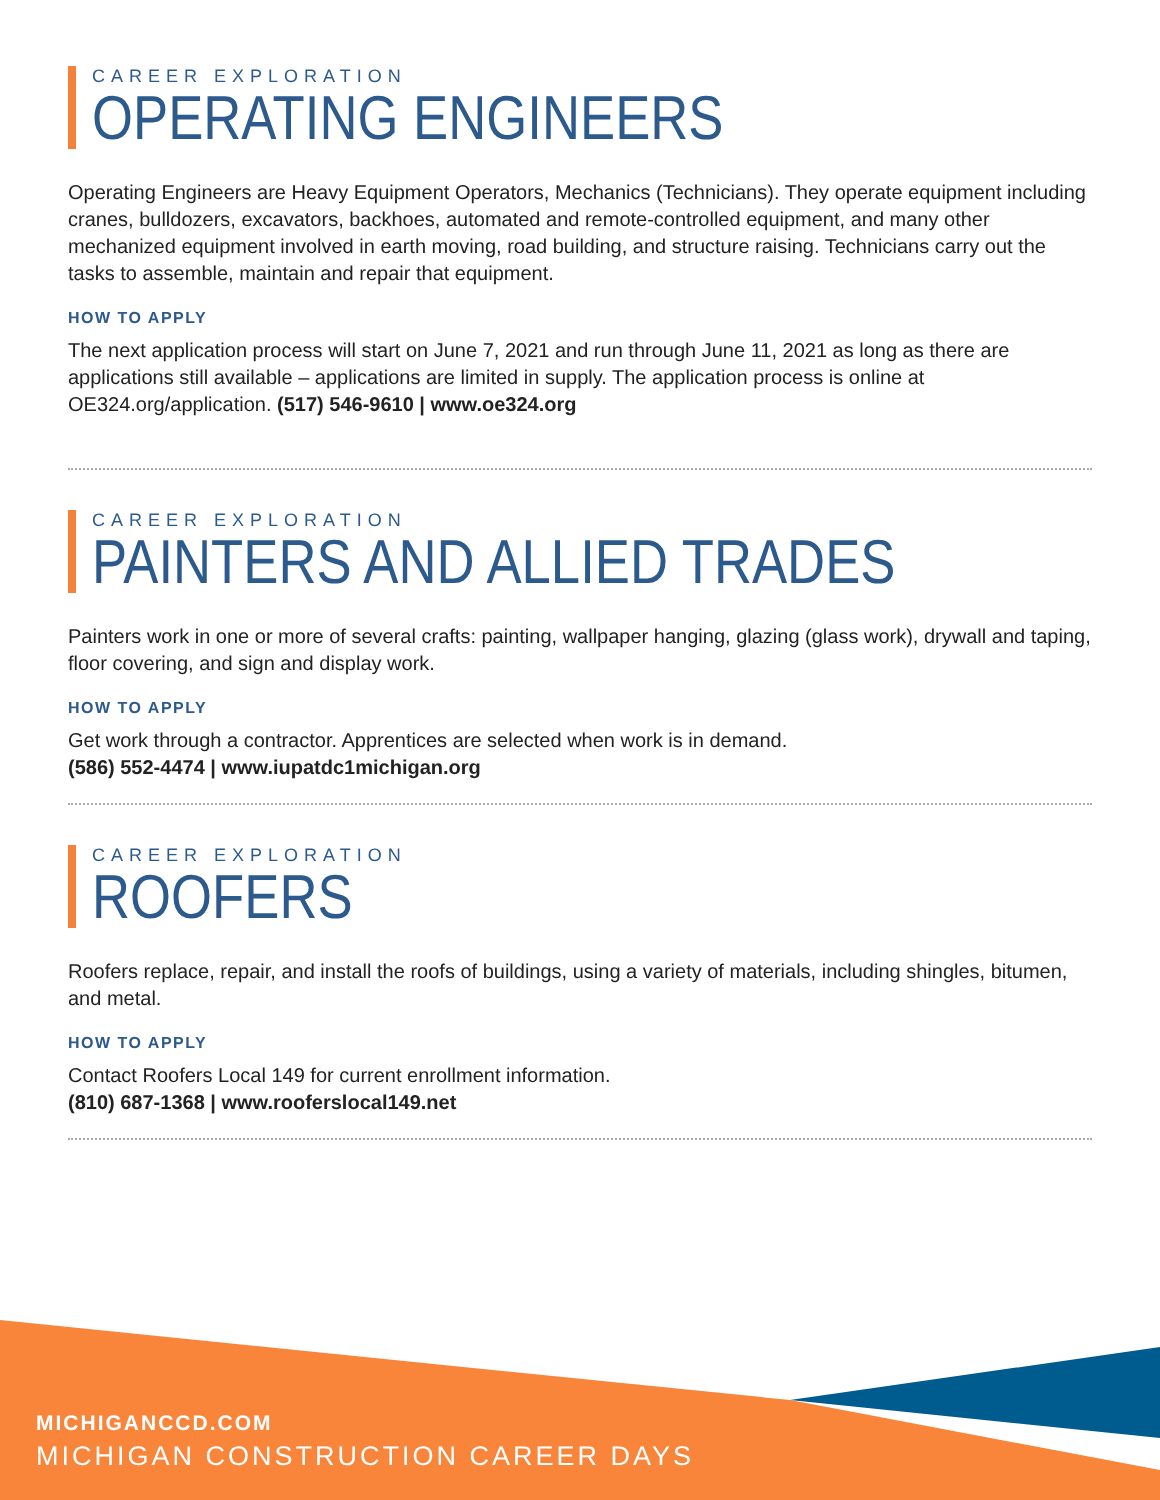CAREER EXPLORATION
OPERATING ENGINEERS
Operating Engineers are Heavy Equipment Operators, Mechanics (Technicians). They operate equipment including cranes, bulldozers, excavators, backhoes, automated and remote-controlled equipment, and many other mechanized equipment involved in earth moving, road building, and structure raising. Technicians carry out the tasks to assemble, maintain and repair that equipment.
HOW TO APPLY
The next application process will start on June 7, 2021 and run through June 11, 2021 as long as there are applications still available – applications are limited in supply. The application process is online at OE324.org/application. (517) 546-9610 | www.oe324.org
CAREER EXPLORATION
PAINTERS AND ALLIED TRADES
Painters work in one or more of several crafts: painting, wallpaper hanging, glazing (glass work), drywall and taping, floor covering, and sign and display work.
HOW TO APPLY
Get work through a contractor. Apprentices are selected when work is in demand.
(586) 552-4474 | www.iupatdc1michigan.org
CAREER EXPLORATION
ROOFERS
Roofers replace, repair, and install the roofs of buildings, using a variety of materials, including shingles, bitumen, and metal.
HOW TO APPLY
Contact Roofers Local 149 for current enrollment information.
(810) 687-1368 | www.rooferslocal149.net
MICHIGANCCD.COM
MICHIGAN CONSTRUCTION CAREER DAYS